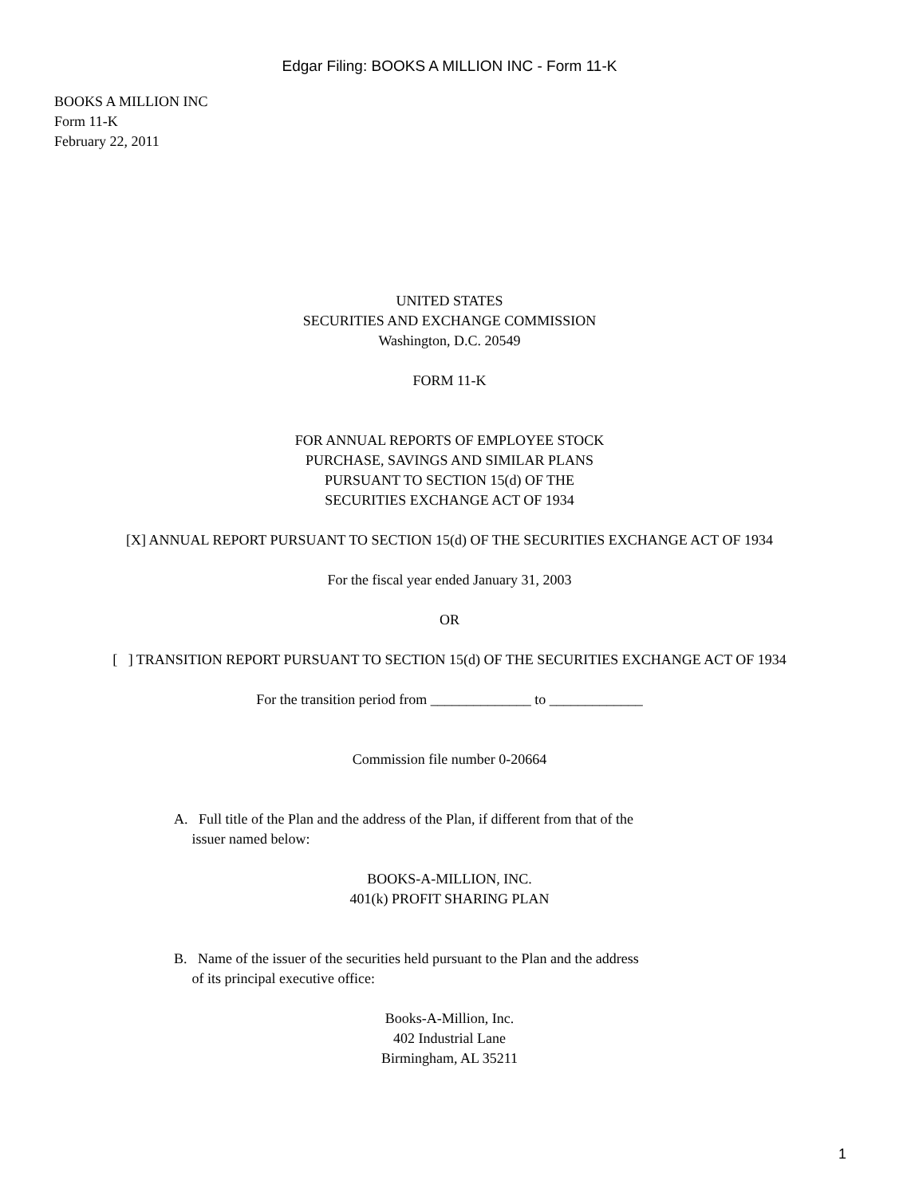Edgar Filing: BOOKS A MILLION INC - Form 11-K
BOOKS A MILLION INC
Form 11-K
February 22, 2011
UNITED STATES
SECURITIES AND EXCHANGE COMMISSION
Washington, D.C. 20549
FORM 11-K
FOR ANNUAL REPORTS OF EMPLOYEE STOCK
PURCHASE, SAVINGS AND SIMILAR PLANS
PURSUANT TO SECTION 15(d) OF THE
SECURITIES EXCHANGE ACT OF 1934
[X] ANNUAL REPORT PURSUANT TO SECTION 15(d) OF THE SECURITIES EXCHANGE ACT OF 1934
For the fiscal year ended January 31, 2003
OR
[ ] TRANSITION REPORT PURSUANT TO SECTION 15(d) OF THE SECURITIES EXCHANGE ACT OF 1934
For the transition period from ______________ to _____________
Commission file number 0-20664
A. Full title of the Plan and the address of the Plan, if different from that of the
issuer named below:
BOOKS-A-MILLION, INC.
401(k) PROFIT SHARING PLAN
B. Name of the issuer of the securities held pursuant to the Plan and the address
of its principal executive office:
Books-A-Million, Inc.
402 Industrial Lane
Birmingham, AL 35211
1